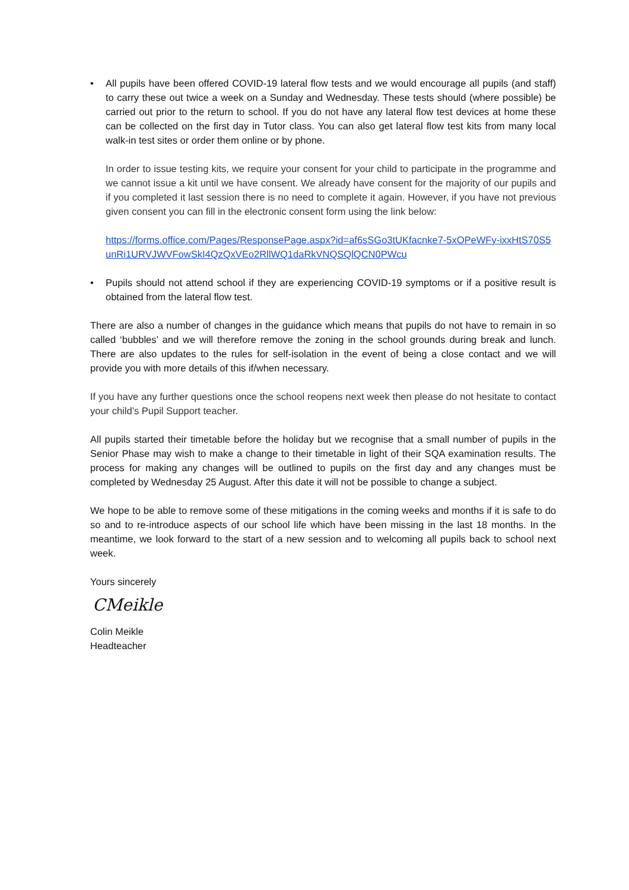• All pupils have been offered COVID-19 lateral flow tests and we would encourage all pupils (and staff) to carry these out twice a week on a Sunday and Wednesday. These tests should (where possible) be carried out prior to the return to school. If you do not have any lateral flow test devices at home these can be collected on the first day in Tutor class. You can also get lateral flow test kits from many local walk-in test sites or order them online or by phone.
In order to issue testing kits, we require your consent for your child to participate in the programme and we cannot issue a kit until we have consent. We already have consent for the majority of our pupils and if you completed it last session there is no need to complete it again. However, if you have not previous given consent you can fill in the electronic consent form using the link below:
https://forms.office.com/Pages/ResponsePage.aspx?id=af6sSGo3tUKfacnke7-5xOPeWFy-ixxHtS70S5unRi1URVJWVFowSkI4QzQxVEo2RllWQ1daRkVNQSQlQCN0PWcu
• Pupils should not attend school if they are experiencing COVID-19 symptoms or if a positive result is obtained from the lateral flow test.
There are also a number of changes in the guidance which means that pupils do not have to remain in so called ‘bubbles’ and we will therefore remove the zoning in the school grounds during break and lunch. There are also updates to the rules for self-isolation in the event of being a close contact and we will provide you with more details of this if/when necessary.
If you have any further questions once the school reopens next week then please do not hesitate to contact your child’s Pupil Support teacher.
All pupils started their timetable before the holiday but we recognise that a small number of pupils in the Senior Phase may wish to make a change to their timetable in light of their SQA examination results. The process for making any changes will be outlined to pupils on the first day and any changes must be completed by Wednesday 25 August. After this date it will not be possible to change a subject.
We hope to be able to remove some of these mitigations in the coming weeks and months if it is safe to do so and to re-introduce aspects of our school life which have been missing in the last 18 months. In the meantime, we look forward to the start of a new session and to welcoming all pupils back to school next week.
Yours sincerely
CMeikle
Colin Meikle
Headteacher